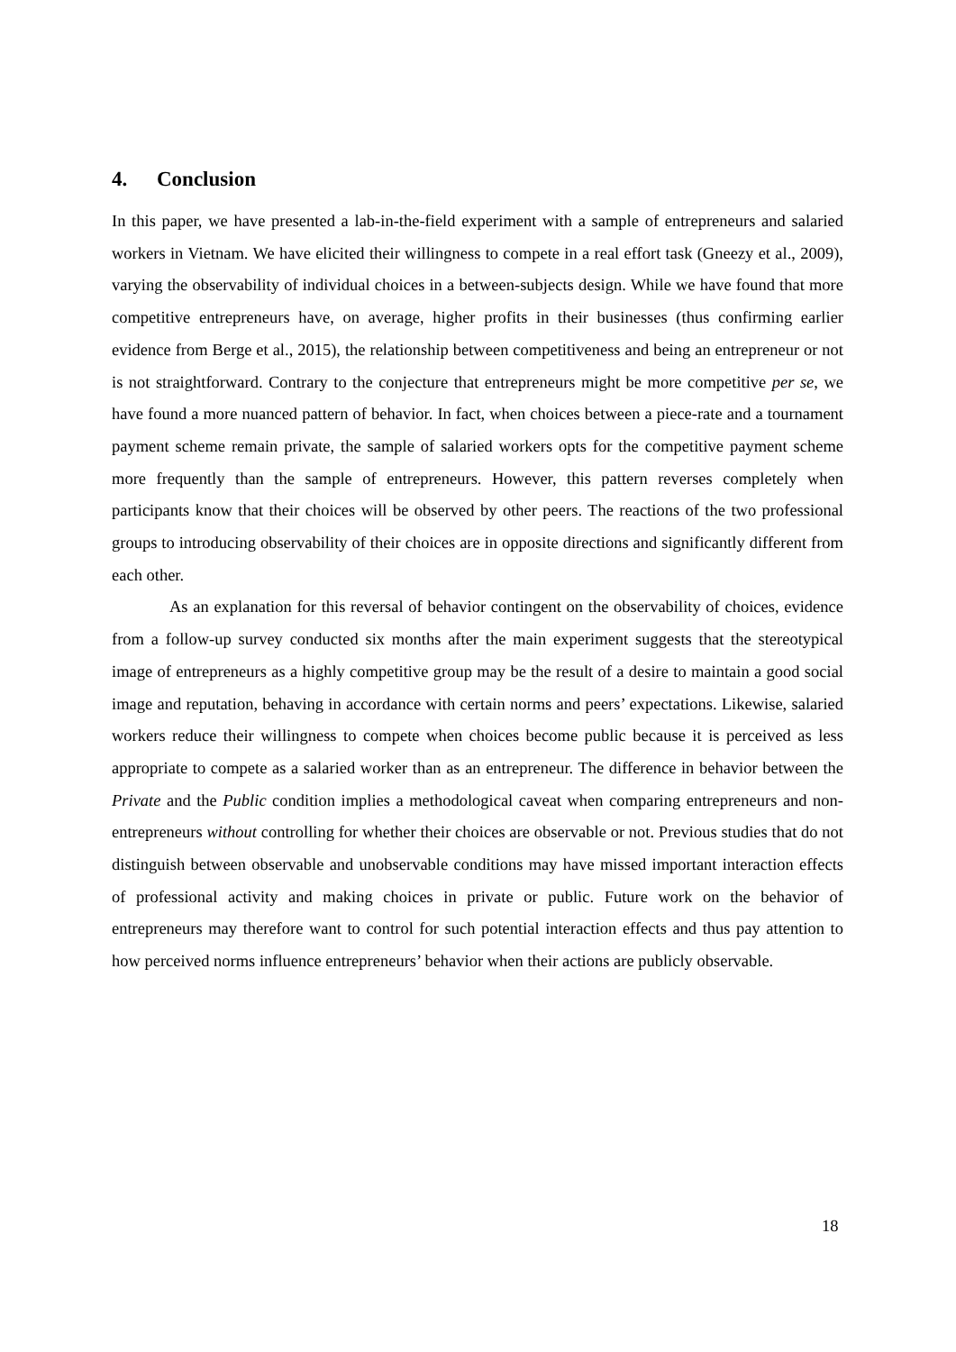4. Conclusion
In this paper, we have presented a lab-in-the-field experiment with a sample of entrepreneurs and salaried workers in Vietnam. We have elicited their willingness to compete in a real effort task (Gneezy et al., 2009), varying the observability of individual choices in a between-subjects design. While we have found that more competitive entrepreneurs have, on average, higher profits in their businesses (thus confirming earlier evidence from Berge et al., 2015), the relationship between competitiveness and being an entrepreneur or not is not straightforward. Contrary to the conjecture that entrepreneurs might be more competitive per se, we have found a more nuanced pattern of behavior. In fact, when choices between a piece-rate and a tournament payment scheme remain private, the sample of salaried workers opts for the competitive payment scheme more frequently than the sample of entrepreneurs. However, this pattern reverses completely when participants know that their choices will be observed by other peers. The reactions of the two professional groups to introducing observability of their choices are in opposite directions and significantly different from each other.
As an explanation for this reversal of behavior contingent on the observability of choices, evidence from a follow-up survey conducted six months after the main experiment suggests that the stereotypical image of entrepreneurs as a highly competitive group may be the result of a desire to maintain a good social image and reputation, behaving in accordance with certain norms and peers’ expectations. Likewise, salaried workers reduce their willingness to compete when choices become public because it is perceived as less appropriate to compete as a salaried worker than as an entrepreneur. The difference in behavior between the Private and the Public condition implies a methodological caveat when comparing entrepreneurs and non-entrepreneurs without controlling for whether their choices are observable or not. Previous studies that do not distinguish between observable and unobservable conditions may have missed important interaction effects of professional activity and making choices in private or public. Future work on the behavior of entrepreneurs may therefore want to control for such potential interaction effects and thus pay attention to how perceived norms influence entrepreneurs’ behavior when their actions are publicly observable.
18